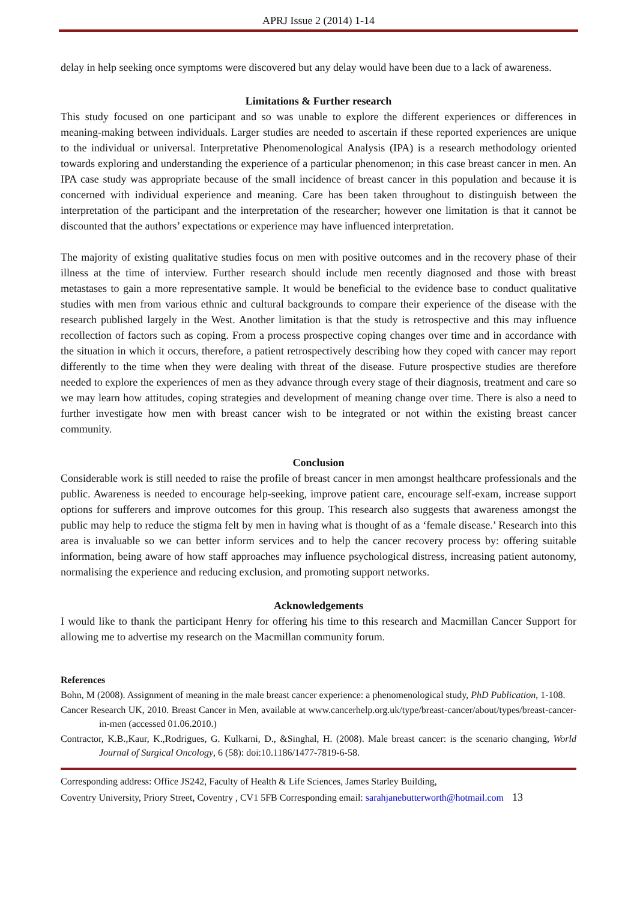APRJ Issue 2 (2014) 1-14
delay in help seeking once symptoms were discovered but any delay would have been due to a lack of awareness.
Limitations & Further research
This study focused on one participant and so was unable to explore the different experiences or differences in meaning-making between individuals. Larger studies are needed to ascertain if these reported experiences are unique to the individual or universal. Interpretative Phenomenological Analysis (IPA) is a research methodology oriented towards exploring and understanding the experience of a particular phenomenon; in this case breast cancer in men. An IPA case study was appropriate because of the small incidence of breast cancer in this population and because it is concerned with individual experience and meaning. Care has been taken throughout to distinguish between the interpretation of the participant and the interpretation of the researcher; however one limitation is that it cannot be discounted that the authors’ expectations or experience may have influenced interpretation.
The majority of existing qualitative studies focus on men with positive outcomes and in the recovery phase of their illness at the time of interview. Further research should include men recently diagnosed and those with breast metastases to gain a more representative sample. It would be beneficial to the evidence base to conduct qualitative studies with men from various ethnic and cultural backgrounds to compare their experience of the disease with the research published largely in the West. Another limitation is that the study is retrospective and this may influence recollection of factors such as coping. From a process prospective coping changes over time and in accordance with the situation in which it occurs, therefore, a patient retrospectively describing how they coped with cancer may report differently to the time when they were dealing with threat of the disease. Future prospective studies are therefore needed to explore the experiences of men as they advance through every stage of their diagnosis, treatment and care so we may learn how attitudes, coping strategies and development of meaning change over time. There is also a need to further investigate how men with breast cancer wish to be integrated or not within the existing breast cancer community.
Conclusion
Considerable work is still needed to raise the profile of breast cancer in men amongst healthcare professionals and the public. Awareness is needed to encourage help-seeking, improve patient care, encourage self-exam, increase support options for sufferers and improve outcomes for this group. This research also suggests that awareness amongst the public may help to reduce the stigma felt by men in having what is thought of as a ‘female disease.’ Research into this area is invaluable so we can better inform services and to help the cancer recovery process by: offering suitable information, being aware of how staff approaches may influence psychological distress, increasing patient autonomy, normalising the experience and reducing exclusion, and promoting support networks.
Acknowledgements
I would like to thank the participant Henry for offering his time to this research and Macmillan Cancer Support for allowing me to advertise my research on the Macmillan community forum.
References
Bohn, M (2008). Assignment of meaning in the male breast cancer experience: a phenomenological study, PhD Publication, 1-108.
Cancer Research UK, 2010. Breast Cancer in Men, available at www.cancerhelp.org.uk/type/breast-cancer/about/types/breast-cancer-in-men (accessed 01.06.2010.)
Contractor, K.B.,Kaur, K.,Rodrigues, G. Kulkarni, D., &Singhal, H. (2008). Male breast cancer: is the scenario changing, World Journal of Surgical Oncology, 6 (58): doi:10.1186/1477-7819-6-58.
Corresponding address: Office JS242, Faculty of Health & Life Sciences, James Starley Building,
Coventry University, Priory Street, Coventry , CV1 5FB Corresponding email: sarahjanebutterworth@hotmail.com 13